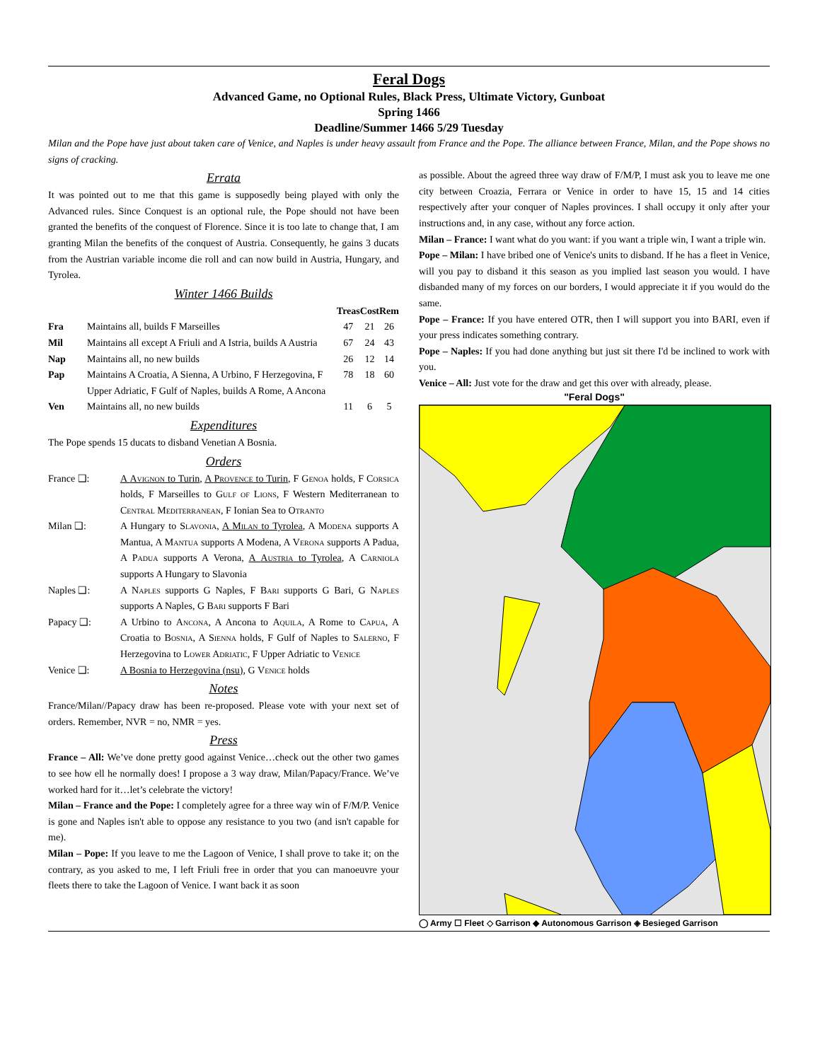Feral Dogs
Advanced Game, no Optional Rules, Black Press, Ultimate Victory, Gunboat
Spring 1466
Deadline/Summer 1466 5/29 Tuesday
Milan and the Pope have just about taken care of Venice, and Naples is under heavy assault from France and the Pope. The alliance between France, Milan, and the Pope shows no signs of cracking.
Errata
It was pointed out to me that this game is supposedly being played with only the Advanced rules. Since Conquest is an optional rule, the Pope should not have been granted the benefits of the conquest of Florence. Since it is too late to change that, I am granting Milan the benefits of the conquest of Austria. Consequently, he gains 3 ducats from the Austrian variable income die roll and can now build in Austria, Hungary, and Tyrolea.
Winter 1466 Builds
| | | Treas | Cost | Rem |
| --- | --- | --- | --- | --- |
| Fra | Maintains all, builds F Marseilles | 47 | 21 | 26 |
| Mil | Maintains all except A Friuli and A Istria, builds A Austria | 67 | 24 | 43 |
| Nap | Maintains all, no new builds | 26 | 12 | 14 |
| Pap | Maintains A Croatia, A Sienna, A Urbino, F Herzegovina, F Upper Adriatic, F Gulf of Naples, builds A Rome, A Ancona | 78 | 18 | 60 |
| Ven | Maintains all, no new builds | 11 | 6 | 5 |
Expenditures
The Pope spends 15 ducats to disband Venetian A Bosnia.
Orders
| France ❑: | A Avignon to Turin , A Provence to Turin , F Genoa holds, F Corsica holds, F Marseilles to Gulf of Lions , F Western Mediterranean to Central Mediterranean , F Ionian Sea to Otranto |
| Milan ❑: | A Hungary to Slavonia , A Milan to Tyrolea , A Modena supports A Mantua, A Mantua supports A Modena, A Verona supports A Padua, A Padua supports A Verona, A Austria to Tyrolea , A Carniola supports A Hungary to Slavonia |
| Naples ❑: | A Naples supports G Naples, F Bari supports G Bari, G Naples supports A Naples, G Bari supports F Bari |
| Papacy ❑: | A Urbino to Ancona , A Ancona to Aquila , A Rome to Capua , A Croatia to Bosnia , A Sienna holds, F Gulf of Naples to Salerno , F Herzegovina to Lower Adriatic , F Upper Adriatic to Venice |
| Venice ❑: | A Bosnia to Herzegovina (nsu) , G Venice holds |
Notes
France/Milan//Papacy draw has been re-proposed. Please vote with your next set of orders. Remember, NVR = no, NMR = yes.
Press
France – All: We’ve done pretty good against Venice…check out the other two games to see how ell he normally does! I propose a 3 way draw, Milan/Papacy/France. We’ve worked hard for it…let’s celebrate the victory!
Milan – France and the Pope: I completely agree for a three way win of F/M/P. Venice is gone and Naples isn't able to oppose any resistance to you two (and isn't capable for me).
Milan – Pope: If you leave to me the Lagoon of Venice, I shall prove to take it; on the contrary, as you asked to me, I left Friuli free in order that you can manoeuvre your fleets there to take the Lagoon of Venice. I want back it as soon
as possible. About the agreed three way draw of F/M/P, I must ask you to leave me one city between Croazia, Ferrara or Venice in order to have 15, 15 and 14 cities respectively after your conquer of Naples provinces. I shall occupy it only after your instructions and, in any case, without any force action.
Milan – France: I want what do you want: if you want a triple win, I want a triple win.
Pope – Milan: I have bribed one of Venice's units to disband. If he has a fleet in Venice, will you pay to disband it this season as you implied last season you would. I have disbanded many of my forces on our borders, I would appreciate it if you would do the same.
Pope – France: If you have entered OTR, then I will support you into BARI, even if your press indicates something contrary.
Pope – Naples: If you had done anything but just sit there I'd be inclined to work with you.
Venice – All: Just vote for the draw and get this over with already, please.
"Feral Dogs"
◯ Army ☐ Fleet ◇ Garrison ◆ Autonomous Garrison ◈ Besieged Garrison